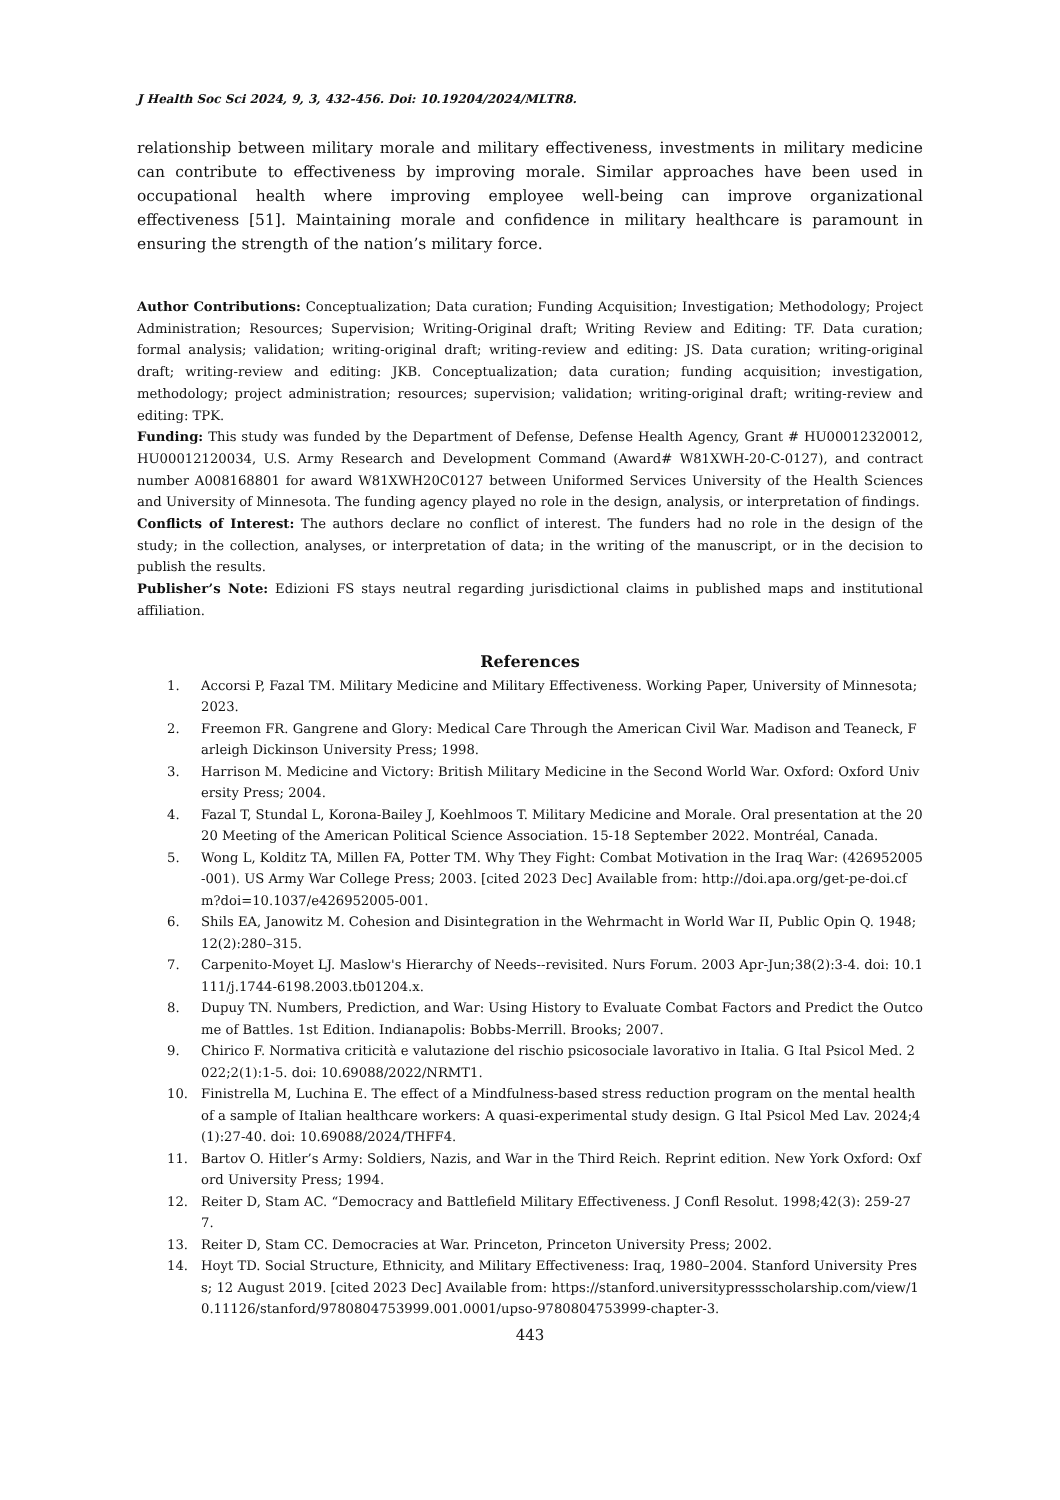J Health Soc Sci 2024, 9, 3, 432-456. Doi: 10.19204/2024/MLTR8.
relationship between military morale and military effectiveness, investments in military medicine can contribute to effectiveness by improving morale. Similar approaches have been used in occupational health where improving employee well-being can improve organizational effectiveness [51]. Maintaining morale and confidence in military healthcare is paramount in ensuring the strength of the nation’s military force.
Author Contributions: Conceptualization; Data curation; Funding Acquisition; Investigation; Methodology; Project Administration; Resources; Supervision; Writing-Original draft; Writing Review and Editing: TF. Data curation; formal analysis; validation; writing-original draft; writing-review and editing: JS. Data curation; writing-original draft; writing-review and editing: JKB. Conceptualization; data curation; funding acquisition; investigation, methodology; project administration; resources; supervision; validation; writing-original draft; writing-review and editing: TPK.
Funding: This study was funded by the Department of Defense, Defense Health Agency, Grant # HU00012320012, HU00012120034, U.S. Army Research and Development Command (Award# W81XWH-20-C-0127), and contract number A008168801 for award W81XWH20C0127 between Uniformed Services University of the Health Sciences and University of Minnesota. The funding agency played no role in the design, analysis, or interpretation of findings.
Conflicts of Interest: The authors declare no conflict of interest. The funders had no role in the design of the study; in the collection, analyses, or interpretation of data; in the writing of the manuscript, or in the decision to publish the results.
Publisher’s Note: Edizioni FS stays neutral regarding jurisdictional claims in published maps and institutional affiliation.
References
1. Accorsi P, Fazal TM. Military Medicine and Military Effectiveness. Working Paper, University of Minnesota; 2023.
2. Freemon FR. Gangrene and Glory: Medical Care Through the American Civil War. Madison and Teaneck, Farleigh Dickinson University Press; 1998.
3. Harrison M. Medicine and Victory: British Military Medicine in the Second World War. Oxford: Oxford University Press; 2004.
4. Fazal T, Stundal L, Korona-Bailey J, Koehlmoos T. Military Medicine and Morale. Oral presentation at the 2020 Meeting of the American Political Science Association. 15-18 September 2022. Montréal, Canada.
5. Wong L, Kolditz TA, Millen FA, Potter TM. Why They Fight: Combat Motivation in the Iraq War: (426952005-001). US Army War College Press; 2003. [cited 2023 Dec] Available from: http://doi.apa.org/get-pe-doi.cfm?doi=10.1037/e426952005-001.
6. Shils EA, Janowitz M. Cohesion and Disintegration in the Wehrmacht in World War II, Public Opin Q. 1948;12(2):280–315.
7. Carpenito-Moyet LJ. Maslow's Hierarchy of Needs--revisited. Nurs Forum. 2003 Apr-Jun;38(2):3-4. doi: 10.1111/j.1744-6198.2003.tb01204.x.
8. Dupuy TN. Numbers, Prediction, and War: Using History to Evaluate Combat Factors and Predict the Outcome of Battles. 1st Edition. Indianapolis: Bobbs-Merrill. Brooks; 2007.
9. Chirico F. Normativa criticità e valutazione del rischio psicosociale lavorativo in Italia. G Ital Psicol Med. 2022;2(1):1-5. doi: 10.69088/2022/NRMT1.
10. Finistrella M, Luchina E. The effect of a Mindfulness-based stress reduction program on the mental health of a sample of Italian healthcare workers: A quasi-experimental study design. G Ital Psicol Med Lav. 2024;4(1):27-40. doi: 10.69088/2024/THFF4.
11. Bartov O. Hitler’s Army: Soldiers, Nazis, and War in the Third Reich. Reprint edition. New York Oxford: Oxford University Press; 1994.
12. Reiter D, Stam AC. “Democracy and Battlefield Military Effectiveness. J Confl Resolut. 1998;42(3): 259-277.
13. Reiter D, Stam CC. Democracies at War. Princeton, Princeton University Press; 2002.
14. Hoyt TD. Social Structure, Ethnicity, and Military Effectiveness: Iraq, 1980–2004. Stanford University Press; 12 August 2019. [cited 2023 Dec] Available from: https://stanford.universitypressscholarship.com/view/10.11126/stanford/9780804753999.001.0001/upso-9780804753999-chapter-3.
443